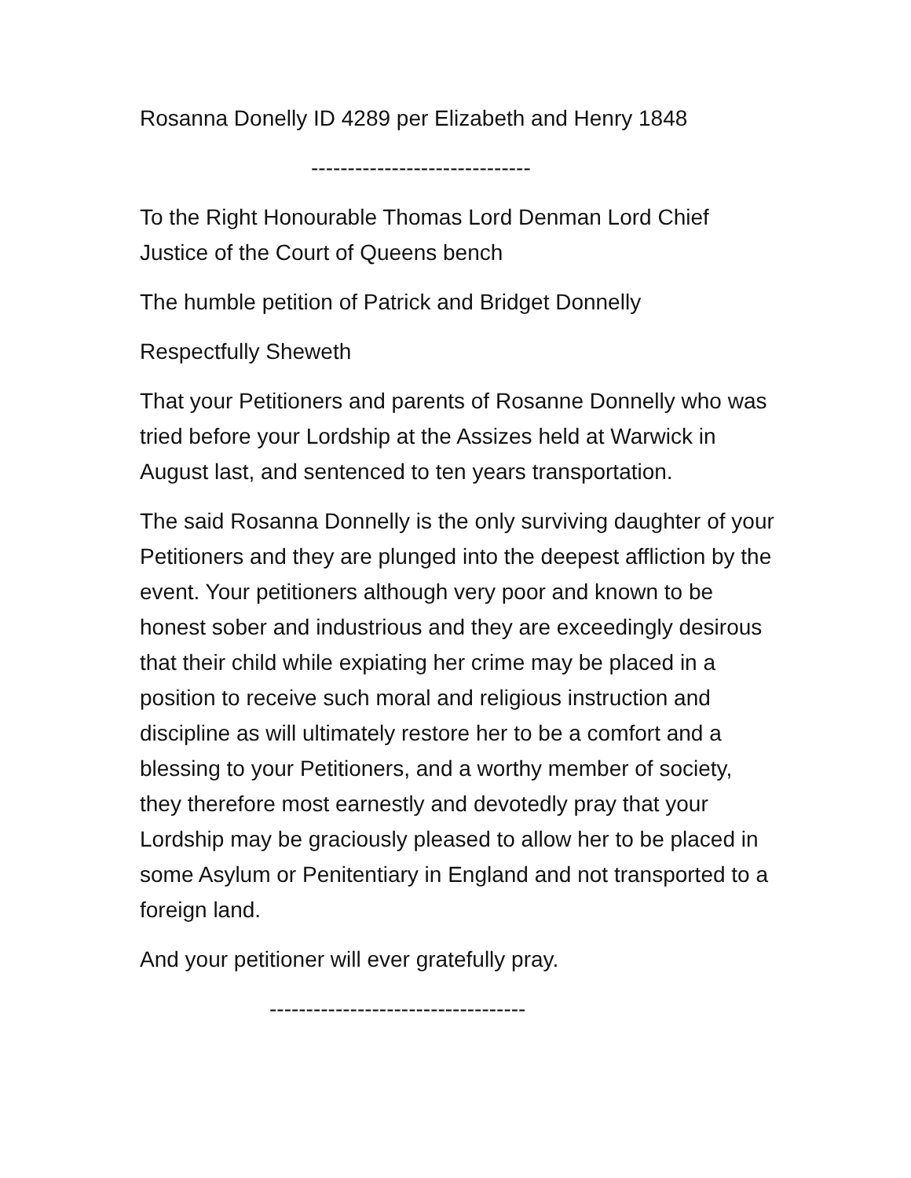Rosanna Donelly ID 4289 per Elizabeth and Henry 1848
------------------------------
To the Right Honourable Thomas Lord Denman Lord Chief Justice of the Court of Queens bench
The humble petition of Patrick and Bridget Donnelly
Respectfully Sheweth
That your Petitioners and parents of Rosanne Donnelly who was tried before your Lordship at the Assizes held at Warwick in August last, and sentenced to ten years transportation.
The said Rosanna Donnelly is the only surviving daughter of your Petitioners and they are plunged into the deepest affliction by the event. Your petitioners although very poor and known to be honest sober and industrious and they are exceedingly desirous that their child while expiating her crime may be placed in a position to receive such moral and religious instruction and discipline as will ultimately restore her to be a comfort and a blessing to your Petitioners, and a worthy member of society, they therefore most earnestly and devotedly pray that your Lordship may be graciously pleased to allow her to be placed in some Asylum or Penitentiary in England and not transported to a foreign land.
And your petitioner will ever gratefully pray.
-----------------------------------